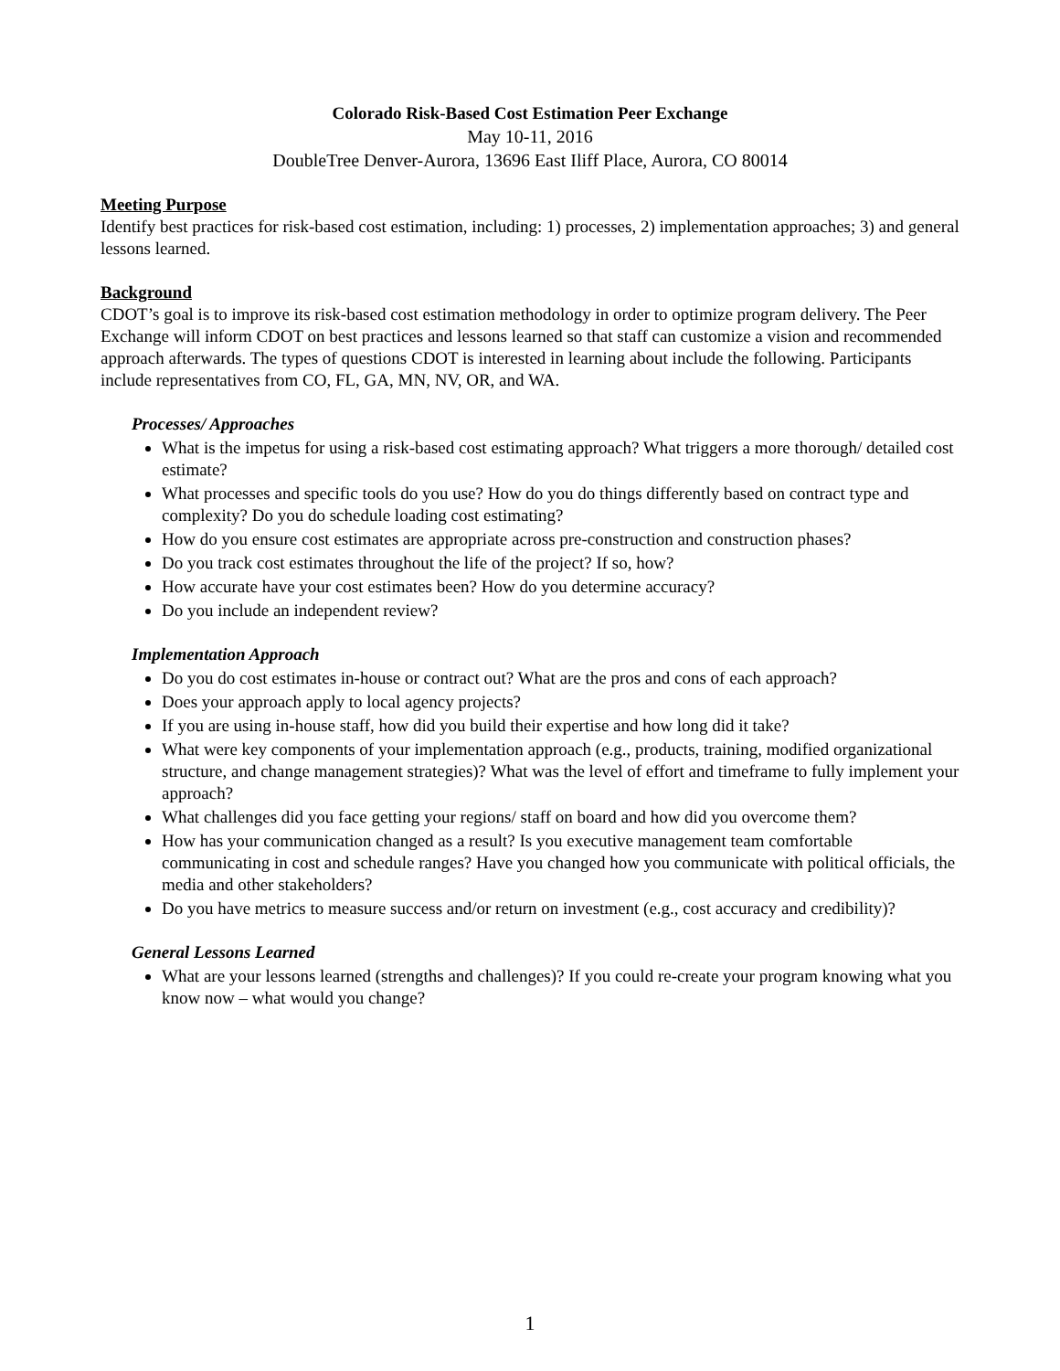Colorado Risk-Based Cost Estimation Peer Exchange
May 10-11, 2016
DoubleTree Denver-Aurora, 13696 East Iliff Place, Aurora, CO 80014
Meeting Purpose
Identify best practices for risk-based cost estimation, including: 1) processes, 2) implementation approaches; 3) and general lessons learned.
Background
CDOT’s goal is to improve its risk-based cost estimation methodology in order to optimize program delivery. The Peer Exchange will inform CDOT on best practices and lessons learned so that staff can customize a vision and recommended approach afterwards. The types of questions CDOT is interested in learning about include the following. Participants include representatives from CO, FL, GA, MN, NV, OR, and WA.
Processes/ Approaches
What is the impetus for using a risk-based cost estimating approach? What triggers a more thorough/ detailed cost estimate?
What processes and specific tools do you use? How do you do things differently based on contract type and complexity? Do you do schedule loading cost estimating?
How do you ensure cost estimates are appropriate across pre-construction and construction phases?
Do you track cost estimates throughout the life of the project? If so, how?
How accurate have your cost estimates been? How do you determine accuracy?
Do you include an independent review?
Implementation Approach
Do you do cost estimates in-house or contract out? What are the pros and cons of each approach?
Does your approach apply to local agency projects?
If you are using in-house staff, how did you build their expertise and how long did it take?
What were key components of your implementation approach (e.g., products, training, modified organizational structure, and change management strategies)? What was the level of effort and timeframe to fully implement your approach?
What challenges did you face getting your regions/ staff on board and how did you overcome them?
How has your communication changed as a result? Is you executive management team comfortable communicating in cost and schedule ranges? Have you changed how you communicate with political officials, the media and other stakeholders?
Do you have metrics to measure success and/or return on investment (e.g., cost accuracy and credibility)?
General Lessons Learned
What are your lessons learned (strengths and challenges)? If you could re-create your program knowing what you know now – what would you change?
1